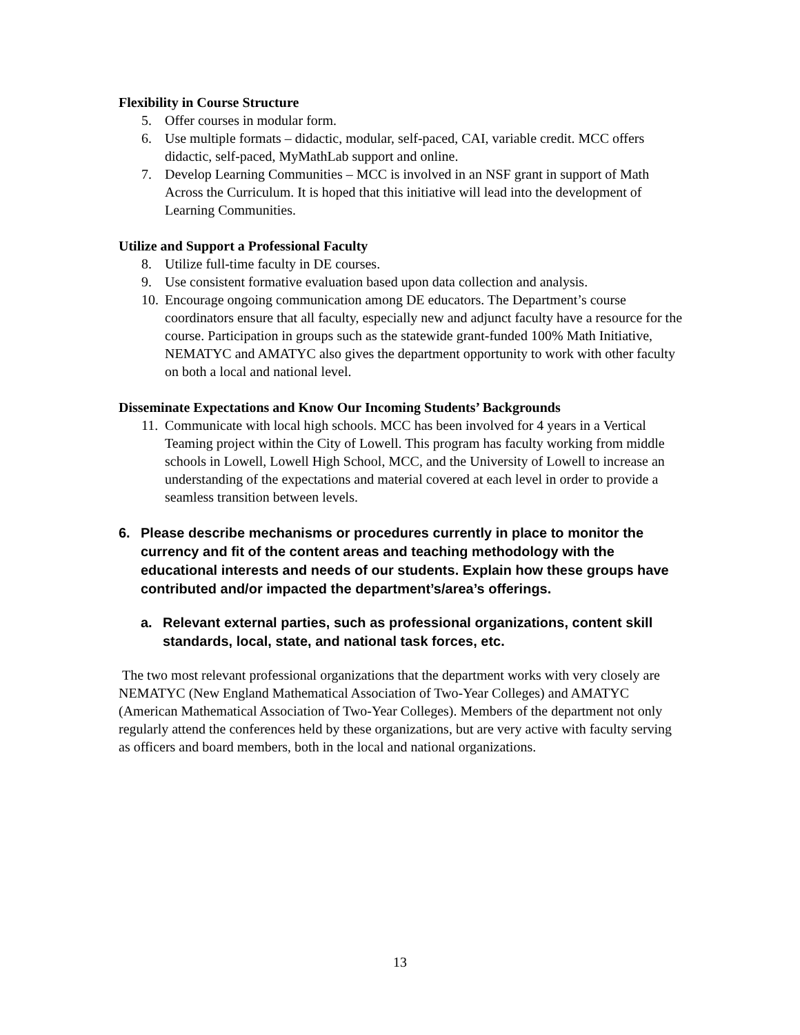Flexibility in Course Structure
5. Offer courses in modular form.
6. Use multiple formats – didactic, modular, self-paced, CAI, variable credit. MCC offers didactic, self-paced, MyMathLab support and online.
7. Develop Learning Communities – MCC is involved in an NSF grant in support of Math Across the Curriculum. It is hoped that this initiative will lead into the development of Learning Communities.
Utilize and Support a Professional Faculty
8. Utilize full-time faculty in DE courses.
9. Use consistent formative evaluation based upon data collection and analysis.
10. Encourage ongoing communication among DE educators. The Department’s course coordinators ensure that all faculty, especially new and adjunct faculty have a resource for the course. Participation in groups such as the statewide grant-funded 100% Math Initiative, NEMATYC and AMATYC also gives the department opportunity to work with other faculty on both a local and national level.
Disseminate Expectations and Know Our Incoming Students’ Backgrounds
11. Communicate with local high schools. MCC has been involved for 4 years in a Vertical Teaming project within the City of Lowell. This program has faculty working from middle schools in Lowell, Lowell High School, MCC, and the University of Lowell to increase an understanding of the expectations and material covered at each level in order to provide a seamless transition between levels.
6. Please describe mechanisms or procedures currently in place to monitor the currency and fit of the content areas and teaching methodology with the educational interests and needs of our students. Explain how these groups have contributed and/or impacted the department’s/area’s offerings.
a. Relevant external parties, such as professional organizations, content skill standards, local, state, and national task forces, etc.
The two most relevant professional organizations that the department works with very closely are NEMATYC (New England Mathematical Association of Two-Year Colleges) and AMATYC (American Mathematical Association of Two-Year Colleges). Members of the department not only regularly attend the conferences held by these organizations, but are very active with faculty serving as officers and board members, both in the local and national organizations.
13